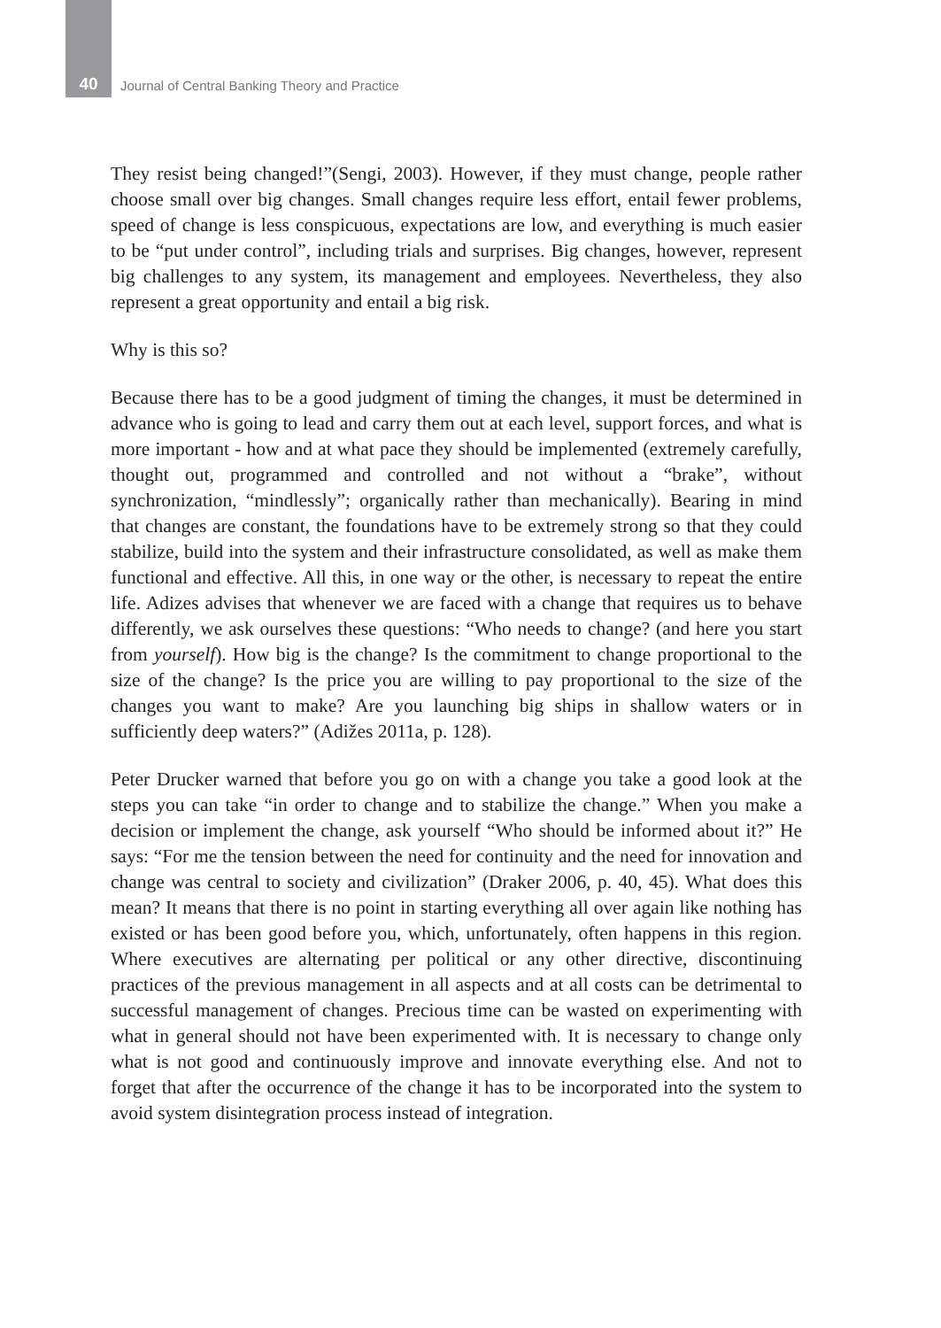40
Journal of Central Banking Theory and Practice
They resist being changed!”(Sengi, 2003). However, if they must change, people rather choose small over big changes. Small changes require less effort, entail fewer problems, speed of change is less conspicuous, expectations are low, and everything is much easier to be “put under control”, including trials and surprises. Big changes, however, represent big challenges to any system, its management and employees. Nevertheless, they also represent a great opportunity and entail a big risk.
Why is this so?
Because there has to be a good judgment of timing the changes, it must be determined in advance who is going to lead and carry them out at each level, support forces, and what is more important - how and at what pace they should be implemented (extremely carefully, thought out, programmed and controlled and not without a “brake”, without synchronization, “mindlessly”; organically rather than mechanically). Bearing in mind that changes are constant, the foundations have to be extremely strong so that they could stabilize, build into the system and their infrastructure consolidated, as well as make them functional and effective. All this, in one way or the other, is necessary to repeat the entire life. Adizes advises that whenever we are faced with a change that requires us to behave differently, we ask ourselves these questions: “Who needs to change? (and here you start from yourself). How big is the change? Is the commitment to change proportional to the size of the change? Is the price you are willing to pay proportional to the size of the changes you want to make? Are you launching big ships in shallow waters or in sufficiently deep waters?” (Adižes 2011a, p. 128).
Peter Drucker warned that before you go on with a change you take a good look at the steps you can take “in order to change and to stabilize the change.” When you make a decision or implement the change, ask yourself “Who should be informed about it?” He says: “For me the tension between the need for continuity and the need for innovation and change was central to society and civilization” (Draker 2006, p. 40, 45). What does this mean? It means that there is no point in starting everything all over again like nothing has existed or has been good before you, which, unfortunately, often happens in this region. Where executives are alternating per political or any other directive, discontinuing practices of the previous management in all aspects and at all costs can be detrimental to successful management of changes. Precious time can be wasted on experimenting with what in general should not have been experimented with. It is necessary to change only what is not good and continuously improve and innovate everything else. And not to forget that after the occurrence of the change it has to be incorporated into the system to avoid system disintegration process instead of integration.